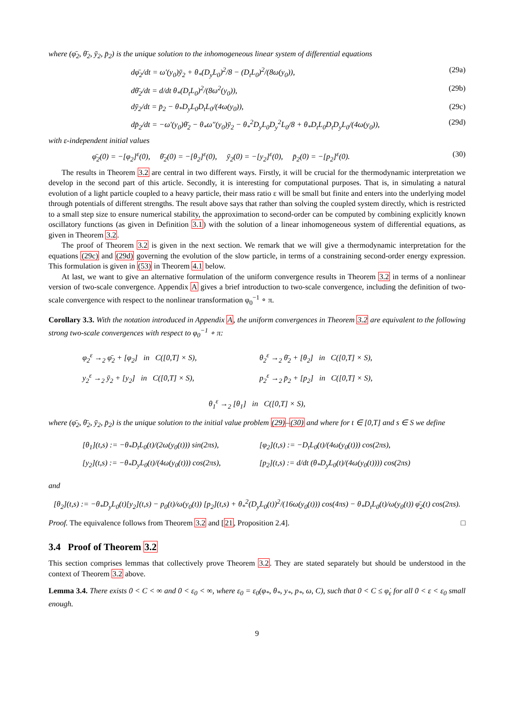where (φ̄<sub>2</sub>, θ̄<sub>2</sub>, ȳ<sub>2</sub>, p̄<sub>2</sub>) is the unique solution to the inhomogeneous linear system of differential equations
dφ̄<sub>2</sub>/dt = ω′(y<sub>0</sub>)ȳ<sub>2</sub> + θ<sub>*</sub>(D<sub>y</sub>L<sub>0</sub>)<sup>2</sup>/8 − (D<sub>t</sub>L<sub>0</sub>)<sup>2</sup>/(8ω(y<sub>0</sub>)), (29a)
dθ̄<sub>2</sub>/dt = d/dt θ<sub>*</sub>(D<sub>t</sub>L<sub>0</sub>)<sup>2</sup>/(8ω<sup>2</sup>(y<sub>0</sub>)), (29b)
dȳ<sub>2</sub>/dt = p̄<sub>2</sub> − θ<sub>*</sub>D<sub>y</sub>L<sub>0</sub>D<sub>t</sub>L<sub>0</sub>/(4ω(y<sub>0</sub>)), (29c)
dp̄<sub>2</sub>/dt = −ω′(y<sub>0</sub>)θ̄<sub>2</sub> − θ<sub>*</sub>ω″(y<sub>0</sub>)ȳ<sub>2</sub> − θ<sub>*</sub><sup>2</sup>D<sub>y</sub>L<sub>0</sub>D<sub>y</sub><sup>2</sup>L<sub>0</sub>/8 + θ<sub>*</sub>D<sub>t</sub>L<sub>0</sub>D<sub>t</sub>D<sub>y</sub>L<sub>0</sub>/(4ω(y<sub>0</sub>)), (29d)
with ε-independent initial values
φ̄<sub>2</sub>(0) = −[φ<sub>2</sub>]<sup>ε</sup>(0), θ̄<sub>2</sub>(0) = −[θ<sub>2</sub>]<sup>ε</sup>(0), ȳ<sub>2</sub>(0) = −[y<sub>2</sub>]<sup>ε</sup>(0), p̄<sub>2</sub>(0) = −[p<sub>2</sub>]<sup>ε</sup>(0). (30)
The results in Theorem 3.2 are central in two different ways. Firstly, it will be crucial for the thermodynamic interpretation we develop in the second part of this article. Secondly, it is interesting for computational purposes. That is, in simulating a natural evolution of a light particle coupled to a heavy particle, their mass ratio ε will be small but finite and enters into the underlying model through potentials of different strengths. The result above says that rather than solving the coupled system directly, which is restricted to a small step size to ensure numerical stability, the approximation to second-order can be computed by combining explicitly known oscillatory functions (as given in Definition 3.1) with the solution of a linear inhomogeneous system of differential equations, as given in Theorem 3.2.
The proof of Theorem 3.2 is given in the next section. We remark that we will give a thermodynamic interpretation for the equations (29c) and (29d) governing the evolution of the slow particle, in terms of a constraining second-order energy expression. This formulation is given in (53) in Theorem 4.1 below.
At last, we want to give an alternative formulation of the uniform convergence results in Theorem 3.2 in terms of a nonlinear version of two-scale convergence. Appendix A gives a brief introduction to two-scale convergence, including the definition of two-scale convergence with respect to the nonlinear transformation φ<sub>0</sub><sup>−1</sup> ∘ π.
Corollary 3.3. With the notation introduced in Appendix A, the uniform convergences in Theorem 3.2 are equivalent to the following strong two-scale convergences with respect to φ<sub>0</sub><sup>−1</sup> ∘ π:
φ<sub>2</sub><sup>ε</sup> →<sub>2</sub> φ̄<sub>2</sub> + [φ<sub>2</sub>] in C([0,T] × S),
θ<sub>2</sub><sup>ε</sup> →<sub>2</sub> θ̄<sub>2</sub> + [θ<sub>2</sub>] in C([0,T] × S),
y<sub>2</sub><sup>ε</sup> →<sub>2</sub> ȳ<sub>2</sub> + [y<sub>2</sub>] in C([0,T] × S),
p<sub>2</sub><sup>ε</sup> →<sub>2</sub> p̄<sub>2</sub> + [p<sub>2</sub>] in C([0,T] × S),
θ<sub>1</sub><sup>ε</sup> →<sub>2</sub> [θ<sub>1</sub>] in C([0,T] × S),
where (φ̄<sub>2</sub>, θ̄<sub>2</sub>, ȳ<sub>2</sub>, p̄<sub>2</sub>) is the unique solution to the initial value problem (29)–(30) and where for t ∈ [0,T] and s ∈ S we define
[θ<sub>1</sub>](t,s) := −θ<sub>*</sub>D<sub>t</sub>L<sub>0</sub>(t)/(2ω(y<sub>0</sub>(t))) sin(2πs),
[φ<sub>2</sub>](t,s) := −D<sub>t</sub>L<sub>0</sub>(t)/(4ω(y<sub>0</sub>(t))) cos(2πs),
[y<sub>2</sub>](t,s) := −θ<sub>*</sub>D<sub>y</sub>L<sub>0</sub>(t)/(4ω(y<sub>0</sub>(t))) cos(2πs),
[p<sub>2</sub>](t,s) := d/dt (θ<sub>*</sub>D<sub>y</sub>L<sub>0</sub>(t)/(4ω(y<sub>0</sub>(t)))) cos(2πs)
and
[θ<sub>2</sub>](t,s) := −θ<sub>*</sub>D<sub>y</sub>L<sub>0</sub>(t)[y<sub>2</sub>](t,s) − p<sub>0</sub>(t)/ω(y<sub>0</sub>(t)) [p<sub>2</sub>](t,s) + θ<sub>*</sub><sup>2</sup>(D<sub>y</sub>L<sub>0</sub>(t))<sup>2</sup>/(16ω(y<sub>0</sub>(t))) cos(4πs) − θ<sub>*</sub>D<sub>t</sub>L<sub>0</sub>(t)/ω(y<sub>0</sub>(t)) φ̄<sub>2</sub>(t) cos(2πs).
Proof. The equivalence follows from Theorem 3.2 and [21, Proposition 2.4]. □
3.4 Proof of Theorem 3.2
This section comprises lemmas that collectively prove Theorem 3.2. They are stated separately but should be understood in the context of Theorem 3.2 above.
Lemma 3.4. There exists 0 < C < ∞ and 0 < ε<sub>0</sub> < ∞, where ε<sub>0</sub> = ε<sub>0</sub>(φ<sub>*</sub>, θ<sub>*</sub>, y<sub>*</sub>, p<sub>*</sub>, ω, C), such that 0 < C ≤ φ̇<sub>ε</sub> for all 0 < ε < ε<sub>0</sub> small enough.
9